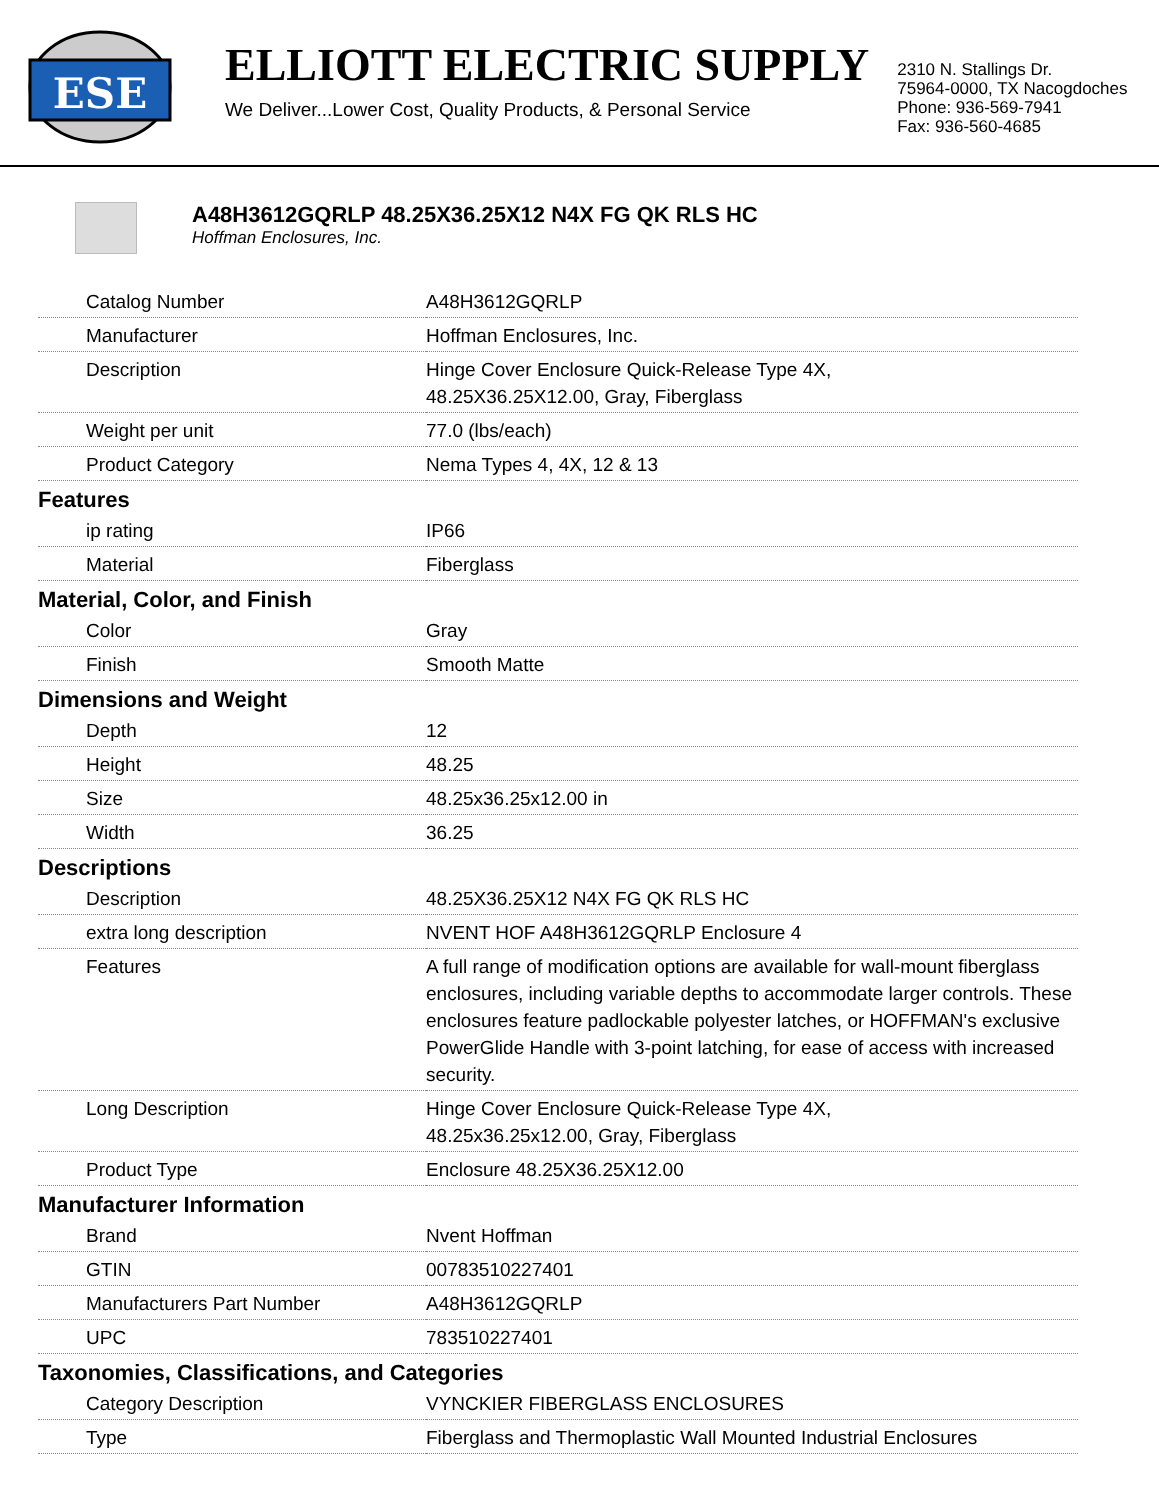ESE
ELLIOTT ELECTRIC SUPPLY
We Deliver...Lower Cost, Quality Products, & Personal Service
2310 N. Stallings Dr.
75964-0000, TX Nacogdoches
Phone: 936-569-7941
Fax: 936-560-4685
A48H3612GQRLP 48.25X36.25X12 N4X FG QK RLS HC
Hoffman Enclosures, Inc.
| Catalog Number | A48H3612GQRLP |
| Manufacturer | Hoffman Enclosures, Inc. |
| Description | Hinge Cover Enclosure Quick-Release Type 4X, 48.25X36.25X12.00, Gray, Fiberglass |
| Weight per unit | 77.0 (lbs/each) |
| Product Category | Nema Types 4, 4X, 12 & 13 |
| Features | |
| ip rating | IP66 |
| Material | Fiberglass |
| Material, Color, and Finish | |
| Color | Gray |
| Finish | Smooth Matte |
| Dimensions and Weight | |
| Depth | 12 |
| Height | 48.25 |
| Size | 48.25x36.25x12.00 in |
| Width | 36.25 |
| Descriptions | |
| Description | 48.25X36.25X12 N4X FG QK RLS HC |
| extra long description | NVENT HOF A48H3612GQRLP Enclosure 4 |
| Features | A full range of modification options are available for wall-mount fiberglass enclosures, including variable depths to accommodate larger controls. These enclosures feature padlockable polyester latches, or HOFFMAN's exclusive PowerGlide Handle with 3-point latching, for ease of access with increased security. |
| Long Description | Hinge Cover Enclosure Quick-Release Type 4X, 48.25x36.25x12.00, Gray, Fiberglass |
| Product Type | Enclosure 48.25X36.25X12.00 |
| Manufacturer Information | |
| Brand | Nvent Hoffman |
| GTIN | 00783510227401 |
| Manufacturers Part Number | A48H3612GQRLP |
| UPC | 783510227401 |
| Taxonomies, Classifications, and Categories | |
| Category Description | VYNCKIER FIBERGLASS ENCLOSURES |
| Type | Fiberglass and Thermoplastic Wall Mounted Industrial Enclosures |